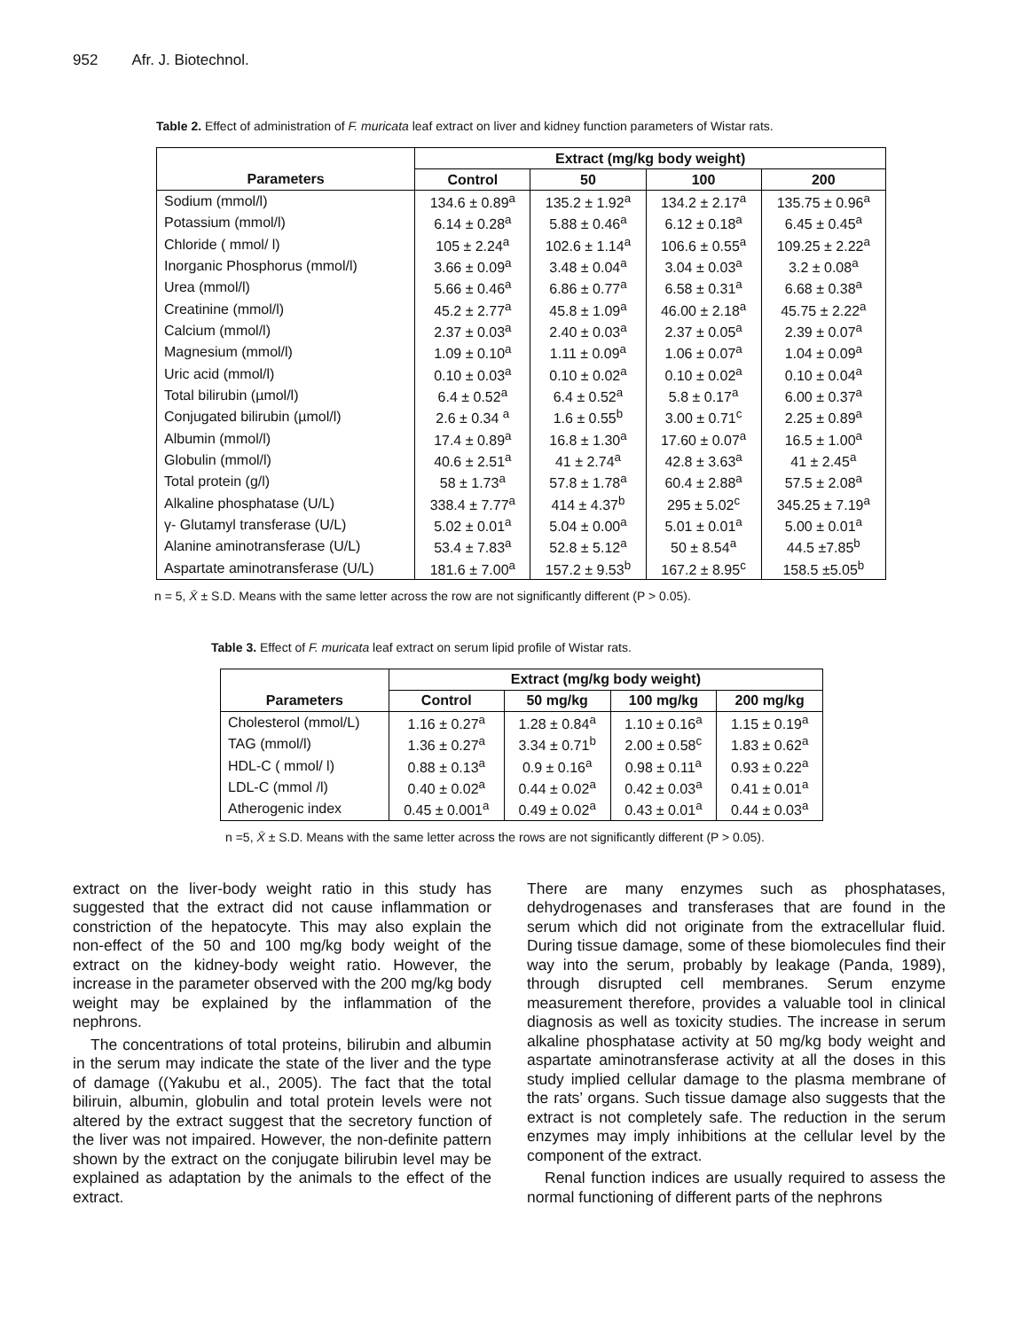952 Afr. J. Biotechnol.
Table 2. Effect of administration of F. muricata leaf extract on liver and kidney function parameters of Wistar rats.
| | Extract (mg/kg body weight) | | | |
| --- | --- | --- | --- | --- |
| Parameters | Control | 50 | 100 | 200 |
| Sodium (mmol/l) | 134.6 ± 0.89<sup>a</sup> | 135.2 ± 1.92<sup>a</sup> | 134.2 ± 2.17<sup>a</sup> | 135.75 ± 0.96<sup>a</sup> |
| Potassium (mmol/l) | 6.14 ± 0.28<sup>a</sup> | 5.88 ± 0.46<sup>a</sup> | 6.12 ± 0.18<sup>a</sup> | 6.45 ± 0.45<sup>a</sup> |
| Chloride ( mmol/ l) | 105 ± 2.24<sup>a</sup> | 102.6 ± 1.14<sup>a</sup> | 106.6 ± 0.55<sup>a</sup> | 109.25 ± 2.22<sup>a</sup> |
| Inorganic Phosphorus (mmol/l) | 3.66 ± 0.09<sup>a</sup> | 3.48 ± 0.04<sup>a</sup> | 3.04 ± 0.03<sup>a</sup> | 3.2 ± 0.08<sup>a</sup> |
| Urea (mmol/l) | 5.66 ± 0.46<sup>a</sup> | 6.86 ± 0.77<sup>a</sup> | 6.58 ± 0.31<sup>a</sup> | 6.68 ± 0.38<sup>a</sup> |
| Creatinine (mmol/l) | 45.2 ± 2.77<sup>a</sup> | 45.8 ± 1.09<sup>a</sup> | 46.00 ± 2.18<sup>a</sup> | 45.75 ± 2.22<sup>a</sup> |
| Calcium (mmol/l) | 2.37 ± 0.03<sup>a</sup> | 2.40 ± 0.03<sup>a</sup> | 2.37 ± 0.05<sup>a</sup> | 2.39 ± 0.07<sup>a</sup> |
| Magnesium (mmol/l) | 1.09 ± 0.10<sup>a</sup> | 1.11 ± 0.09<sup>a</sup> | 1.06 ± 0.07<sup>a</sup> | 1.04 ± 0.09<sup>a</sup> |
| Uric acid (mmol/l) | 0.10 ± 0.03<sup>a</sup> | 0.10 ± 0.02<sup>a</sup> | 0.10 ± 0.02<sup>a</sup> | 0.10 ± 0.04<sup>a</sup> |
| Total bilirubin (µmol/l) | 6.4 ± 0.52<sup>a</sup> | 6.4 ± 0.52<sup>a</sup> | 5.8 ± 0.17<sup>a</sup> | 6.00 ± 0.37<sup>a</sup> |
| Conjugated bilirubin (µmol/l) | 2.6 ± 0.34 <sup>a</sup> | 1.6 ± 0.55<sup>b</sup> | 3.00 ± 0.71<sup>c</sup> | 2.25 ± 0.89<sup>a</sup> |
| Albumin (mmol/l) | 17.4 ± 0.89<sup>a</sup> | 16.8 ± 1.30<sup>a</sup> | 17.60 ± 0.07<sup>a</sup> | 16.5 ± 1.00<sup>a</sup> |
| Globulin (mmol/l) | 40.6 ± 2.51<sup>a</sup> | 41 ± 2.74<sup>a</sup> | 42.8 ± 3.63<sup>a</sup> | 41 ± 2.45<sup>a</sup> |
| Total protein (g/l) | 58 ± 1.73<sup>a</sup> | 57.8 ± 1.78<sup>a</sup> | 60.4 ± 2.88<sup>a</sup> | 57.5 ± 2.08<sup>a</sup> |
| Alkaline phosphatase (U/L) | 338.4 ± 7.77<sup>a</sup> | 414 ± 4.37<sup>b</sup> | 295 ± 5.02<sup>c</sup> | 345.25 ± 7.19<sup>a</sup> |
| γ- Glutamyl transferase (U/L) | 5.02 ± 0.01<sup>a</sup> | 5.04 ± 0.00<sup>a</sup> | 5.01 ± 0.01<sup>a</sup> | 5.00 ± 0.01<sup>a</sup> |
| Alanine aminotransferase (U/L) | 53.4 ± 7.83<sup>a</sup> | 52.8 ± 5.12<sup>a</sup> | 50 ± 8.54<sup>a</sup> | 44.5 ±7.85<sup>b</sup> |
| Aspartate aminotransferase (U/L) | 181.6 ± 7.00<sup>a</sup> | 157.2 ± 9.53<sup>b</sup> | 167.2 ± 8.95<sup>c</sup> | 158.5 ±5.05<sup>b</sup> |
n = 5, X̄ ± S.D. Means with the same letter across the row are not significantly different (P > 0.05).
Table 3. Effect of F. muricata leaf extract on serum lipid profile of Wistar rats.
| | Extract (mg/kg body weight) | | | |
| --- | --- | --- | --- | --- |
| Parameters | Control | 50 mg/kg | 100 mg/kg | 200 mg/kg |
| Cholesterol (mmol/L) | 1.16 ± 0.27<sup>a</sup> | 1.28 ± 0.84<sup>a</sup> | 1.10 ± 0.16<sup>a</sup> | 1.15 ± 0.19<sup>a</sup> |
| TAG (mmol/l) | 1.36 ± 0.27<sup>a</sup> | 3.34 ± 0.71<sup>b</sup> | 2.00 ± 0.58<sup>c</sup> | 1.83 ± 0.62<sup>a</sup> |
| HDL-C ( mmol/ l) | 0.88 ± 0.13<sup>a</sup> | 0.9 ± 0.16<sup>a</sup> | 0.98 ± 0.11<sup>a</sup> | 0.93 ± 0.22<sup>a</sup> |
| LDL-C (mmol /l) | 0.40 ± 0.02<sup>a</sup> | 0.44 ± 0.02<sup>a</sup> | 0.42 ± 0.03<sup>a</sup> | 0.41 ± 0.01<sup>a</sup> |
| Atherogenic index | 0.45 ± 0.001<sup>a</sup> | 0.49 ± 0.02<sup>a</sup> | 0.43 ± 0.01<sup>a</sup> | 0.44 ± 0.03<sup>a</sup> |
n =5, X̄ ± S.D. Means with the same letter across the rows are not significantly different (P > 0.05).
extract on the liver-body weight ratio in this study has suggested that the extract did not cause inflammation or constriction of the hepatocyte. This may also explain the non-effect of the 50 and 100 mg/kg body weight of the extract on the kidney-body weight ratio. However, the increase in the parameter observed with the 200 mg/kg body weight may be explained by the inflammation of the nephrons.
The concentrations of total proteins, bilirubin and albumin in the serum may indicate the state of the liver and the type of damage ((Yakubu et al., 2005). The fact that the total biliruin, albumin, globulin and total protein levels were not altered by the extract suggest that the secretory function of the liver was not impaired. However, the non-definite pattern shown by the extract on the conjugate bilirubin level may be explained as adaptation by the animals to the effect of the extract.
There are many enzymes such as phosphatases, dehydrogenases and transferases that are found in the serum which did not originate from the extracellular fluid. During tissue damage, some of these biomolecules find their way into the serum, probably by leakage (Panda, 1989), through disrupted cell membranes. Serum enzyme measurement therefore, provides a valuable tool in clinical diagnosis as well as toxicity studies. The increase in serum alkaline phosphatase activity at 50 mg/kg body weight and aspartate aminotransferase activity at all the doses in this study implied cellular damage to the plasma membrane of the rats’ organs. Such tissue damage also suggests that the extract is not completely safe. The reduction in the serum enzymes may imply inhibitions at the cellular level by the component of the extract.
Renal function indices are usually required to assess the normal functioning of different parts of the nephrons